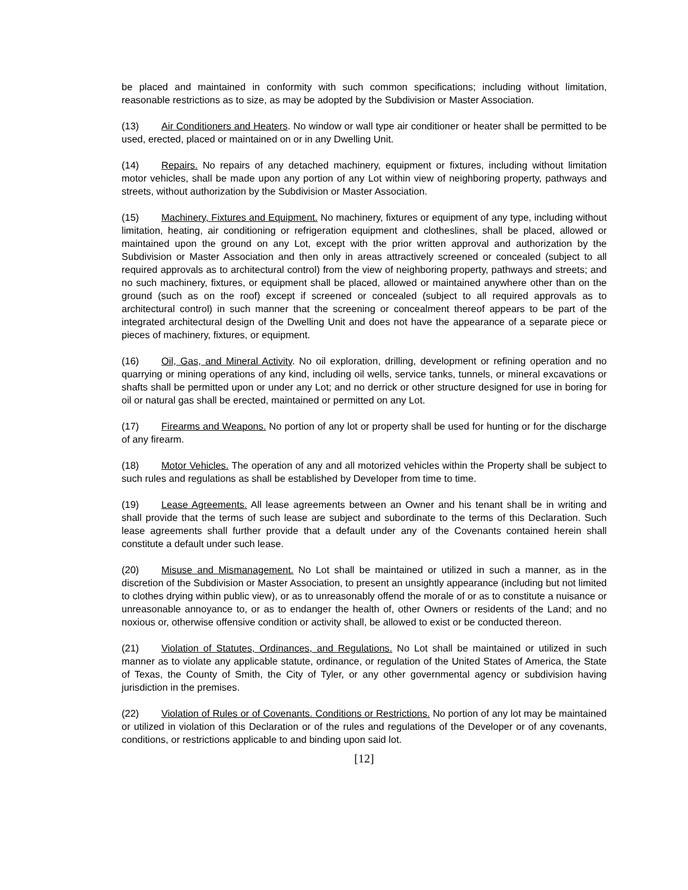be placed and maintained in conformity with such common specifications; including without limitation, reasonable restrictions as to size, as may be adopted by the Subdivision or Master Association.
(13) Air Conditioners and Heaters. No window or wall type air conditioner or heater shall be permitted to be used, erected, placed or maintained on or in any Dwelling Unit.
(14) Repairs. No repairs of any detached machinery, equipment or fixtures, including without limitation motor vehicles, shall be made upon any portion of any Lot within view of neighboring property, pathways and streets, without authorization by the Subdivision or Master Association.
(15) Machinery, Fixtures and Equipment. No machinery, fixtures or equipment of any type, including without limitation, heating, air conditioning or refrigeration equipment and clotheslines, shall be placed, allowed or maintained upon the ground on any Lot, except with the prior written approval and authorization by the Subdivision or Master Association and then only in areas attractively screened or concealed (subject to all required approvals as to architectural control) from the view of neighboring property, pathways and streets; and no such machinery, fixtures, or equipment shall be placed, allowed or maintained anywhere other than on the ground (such as on the roof) except if screened or concealed (subject to all required approvals as to architectural control) in such manner that the screening or concealment thereof appears to be part of the integrated architectural design of the Dwelling Unit and does not have the appearance of a separate piece or pieces of machinery, fixtures, or equipment.
(16) Oil, Gas, and Mineral Activity. No oil exploration, drilling, development or refining operation and no quarrying or mining operations of any kind, including oil wells, service tanks, tunnels, or mineral excavations or shafts shall be permitted upon or under any Lot; and no derrick or other structure designed for use in boring for oil or natural gas shall be erected, maintained or permitted on any Lot.
(17) Firearms and Weapons. No portion of any lot or property shall be used for hunting or for the discharge of any firearm.
(18) Motor Vehicles. The operation of any and all motorized vehicles within the Property shall be subject to such rules and regulations as shall be established by Developer from time to time.
(19) Lease Agreements. All lease agreements between an Owner and his tenant shall be in writing and shall provide that the terms of such lease are subject and subordinate to the terms of this Declaration. Such lease agreements shall further provide that a default under any of the Covenants contained herein shall constitute a default under such lease.
(20) Misuse and Mismanagement. No Lot shall be maintained or utilized in such a manner, as in the discretion of the Subdivision or Master Association, to present an unsightly appearance (including but not limited to clothes drying within public view), or as to unreasonably offend the morale of or as to constitute a nuisance or unreasonable annoyance to, or as to endanger the health of, other Owners or residents of the Land; and no noxious or, otherwise offensive condition or activity shall, be allowed to exist or be conducted thereon.
(21) Violation of Statutes, Ordinances, and Regulations. No Lot shall be maintained or utilized in such manner as to violate any applicable statute, ordinance, or regulation of the United States of America, the State of Texas, the County of Smith, the City of Tyler, or any other governmental agency or subdivision having jurisdiction in the premises.
(22) Violation of Rules or of Covenants. Conditions or Restrictions. No portion of any lot may be maintained or utilized in violation of this Declaration or of the rules and regulations of the Developer or of any covenants, conditions, or restrictions applicable to and binding upon said lot.
[12]